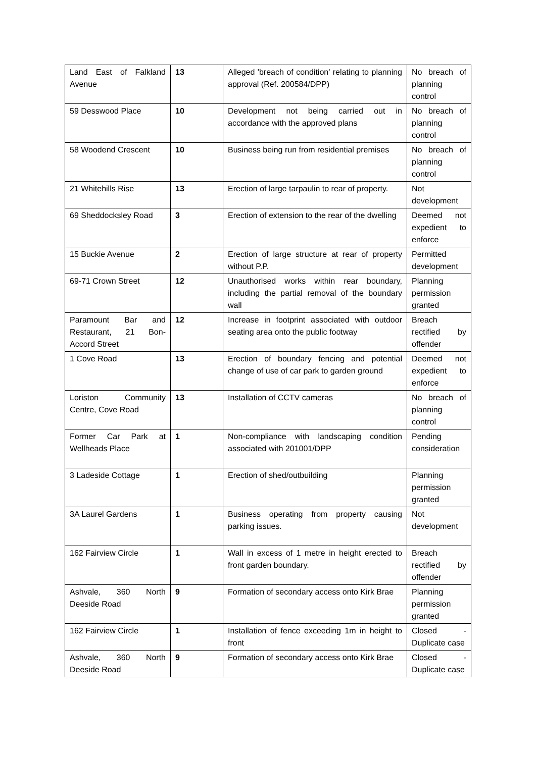| Land East of Falkland Avenue | 13 | Alleged 'breach of condition' relating to planning approval (Ref. 200584/DPP) | No breach of planning control |
| 59 Desswood Place | 10 | Development not being carried out in accordance with the approved plans | No breach of planning control |
| 58 Woodend Crescent | 10 | Business being run from residential premises | No breach of planning control |
| 21 Whitehills Rise | 13 | Erection of large tarpaulin to rear of property. | Not development |
| 69 Sheddocksley Road | 3 | Erection of extension to the rear of the dwelling | Deemed not expedient to enforce |
| 15 Buckie Avenue | 2 | Erection of large structure at rear of property without P.P. | Permitted development |
| 69-71 Crown Street | 12 | Unauthorised works within rear boundary, including the partial removal of the boundary wall | Planning permission granted |
| Paramount Bar and Restaurant, 21 Bon-Accord Street | 12 | Increase in footprint associated with outdoor seating area onto the public footway | Breach rectified by offender |
| 1 Cove Road | 13 | Erection of boundary fencing and potential change of use of car park to garden ground | Deemed not expedient to enforce |
| Loriston Community Centre, Cove Road | 13 | Installation of CCTV cameras | No breach of planning control |
| Former Car Park at Wellheads Place | 1 | Non-compliance with landscaping condition associated with 201001/DPP | Pending consideration |
| 3 Ladeside Cottage | 1 | Erection of shed/outbuilding | Planning permission granted |
| 3A Laurel Gardens | 1 | Business operating from property causing parking issues. | Not development |
| 162 Fairview Circle | 1 | Wall in excess of 1 metre in height erected to front garden boundary. | Breach rectified by offender |
| Ashvale, 360 North Deeside Road | 9 | Formation of secondary access onto Kirk Brae | Planning permission granted |
| 162 Fairview Circle | 1 | Installation of fence exceeding 1m in height to front | Closed - Duplicate case |
| Ashvale, 360 North Deeside Road | 9 | Formation of secondary access onto Kirk Brae | Closed - Duplicate case |